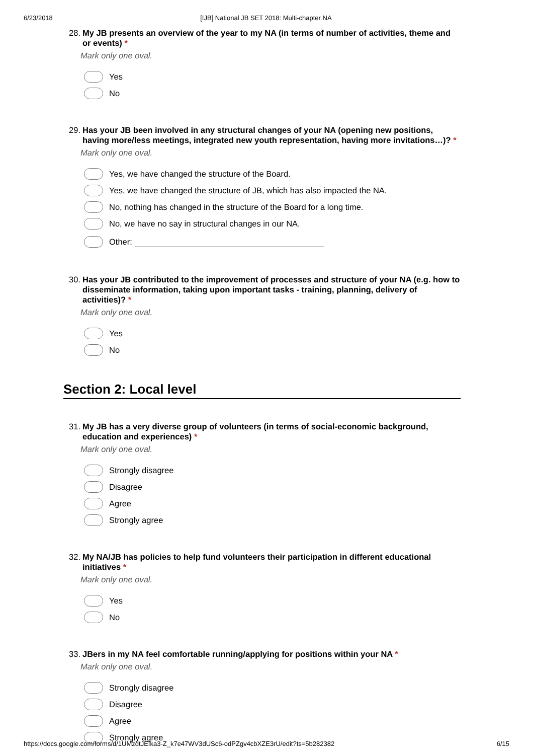6/23/2018 [IJB] National JB SET 2018: Multi-chapter NA
28. My JB presents an overview of the year to my NA (in terms of number of activities, theme and or events) *
Mark only one oval.
Yes
No
29. Has your JB been involved in any structural changes of your NA (opening new positions, having more/less meetings, integrated new youth representation, having more invitations…)? *
Mark only one oval.
Yes, we have changed the structure of the Board.
Yes, we have changed the structure of JB, which has also impacted the NA.
No, nothing has changed in the structure of the Board for a long time.
No, we have no say in structural changes in our NA.
Other:
30. Has your JB contributed to the improvement of processes and structure of your NA (e.g. how to disseminate information, taking upon important tasks - training, planning, delivery of activities)? *
Mark only one oval.
Yes
No
Section 2: Local level
31. My JB has a very diverse group of volunteers (in terms of social-economic background, education and experiences) *
Mark only one oval.
Strongly disagree
Disagree
Agree
Strongly agree
32. My NA/JB has policies to help fund volunteers their participation in different educational initiatives *
Mark only one oval.
Yes
No
33. JBers in my NA feel comfortable running/applying for positions within your NA *
Mark only one oval.
Strongly disagree
Disagree
Agree
Strongly agree
https://docs.google.com/forms/d/1UMzdtJEIka3-Z_k7e47WV3dUSc6-odPZgv4cbXZE3rU/edit?ts=5b282382 6/15